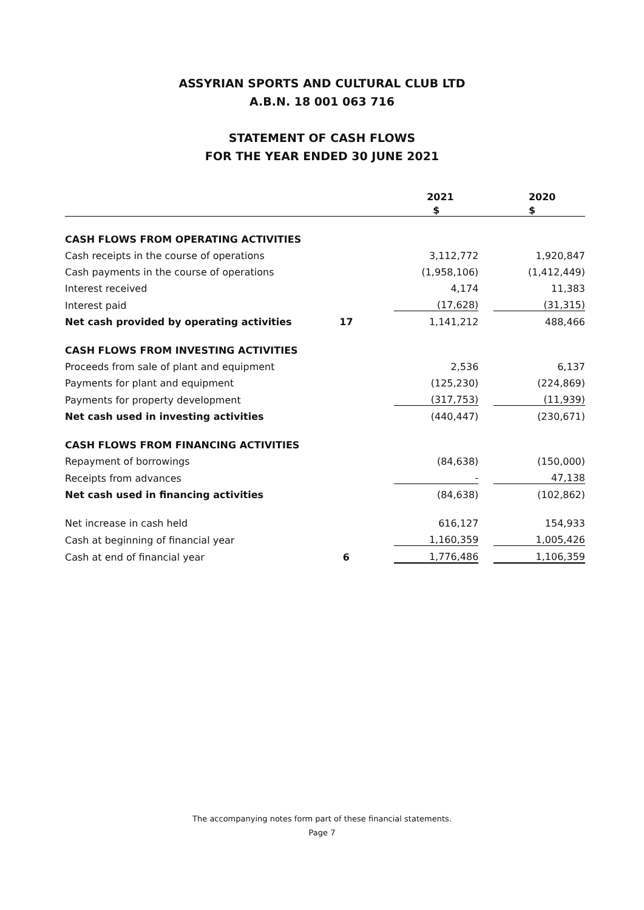ASSYRIAN SPORTS AND CULTURAL CLUB LTD
A.B.N. 18 001 063 716
STATEMENT OF CASH FLOWS
FOR THE YEAR ENDED 30 JUNE 2021
| | | | 2021 | | 2020 |
| --- | --- | --- | --- | --- | --- |
| | | | $ | | $ |
| CASH FLOWS FROM OPERATING ACTIVITIES | | | | | |
| Cash receipts in the course of operations | | | 3,112,772 | | 1,920,847 |
| Cash payments in the course of operations | | | (1,958,106) | | (1,412,449) |
| Interest received | | | 4,174 | | 11,383 |
| Interest paid | | | (17,628) | | (31,315) |
| Net cash provided by operating activities | 17 | | 1,141,212 | | 488,466 |
| CASH FLOWS FROM INVESTING ACTIVITIES | | | | | |
| Proceeds from sale of plant and equipment | | | 2,536 | | 6,137 |
| Payments for plant and equipment | | | (125,230) | | (224,869) |
| Payments for property development | | | (317,753) | | (11,939) |
| Net cash used in investing activities | | | (440,447) | | (230,671) |
| CASH FLOWS FROM FINANCING ACTIVITIES | | | | | |
| Repayment of borrowings | | | (84,638) | | (150,000) |
| Receipts from advances | | | - | | 47,138 |
| Net cash used in financing activities | | | (84,638) | | (102,862) |
| Net increase in cash held | | | 616,127 | | 154,933 |
| Cash at beginning of financial year | | | 1,160,359 | | 1,005,426 |
| Cash at end of financial year | 6 | | 1,776,486 | | 1,106,359 |
The accompanying notes form part of these financial statements.
Page 7